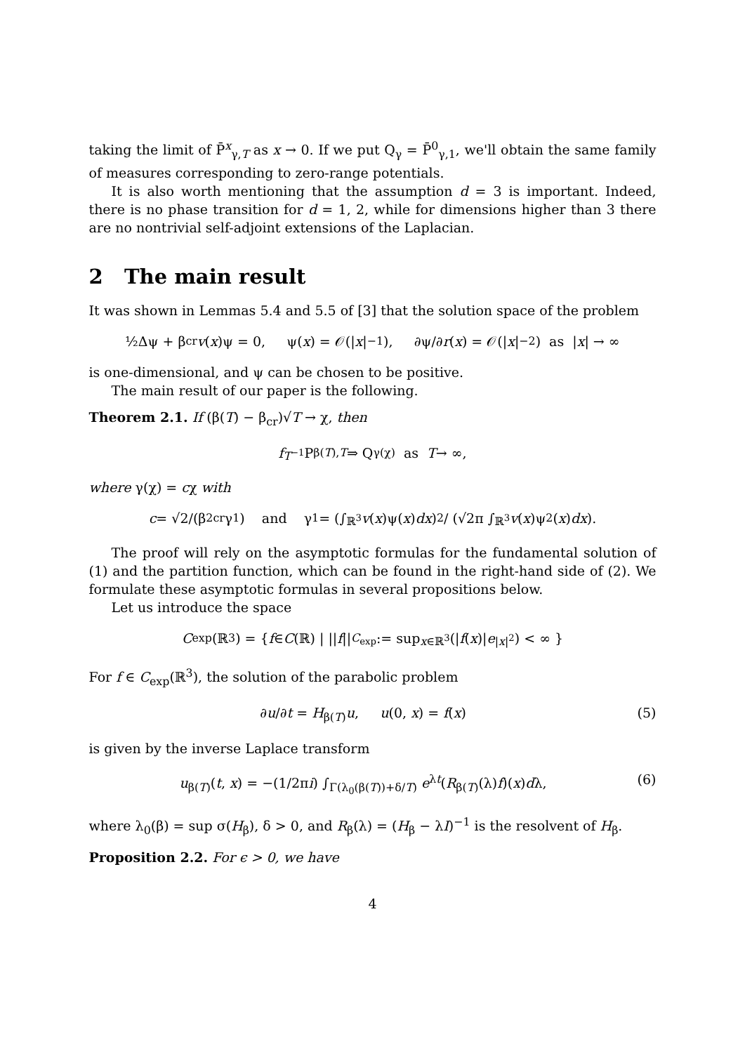taking the limit of P̄<sup>x</sup><sub>γ,T</sub> as x → 0. If we put Q<sub>γ</sub> = P̄<sup>0</sup><sub>γ,1</sub>, we'll obtain the same family of measures corresponding to zero-range potentials.
It is also worth mentioning that the assumption d = 3 is important. Indeed, there is no phase transition for d = 1, 2, while for dimensions higher than 3 there are no nontrivial self-adjoint extensions of the Laplacian.
2 The main result
It was shown in Lemmas 5.4 and 5.5 of [3] that the solution space of the problem
½Δψ + β<sub>cr</sub> v (x)ψ = 0, ψ(x) = 𝒪(| x |<sup>−1</sup>), ∂ψ/∂ r (x) = 𝒪(| x |<sup>−2</sup>) as | x | → ∞
is one-dimensional, and ψ can be chosen to be positive.
The main result of our paper is the following.
Theorem 2.1. If (β(T) − β<sub>cr</sub>)√T → χ, then
f<sub>T<sup>−1</sup></sub>P<sub>β(T),T</sub> ⇒ Q<sub>γ(χ)</sub> as T → ∞,
where γ(χ) = cχ with
c = √2/(β<sup>2</sup><sub>cr</sub>γ<sub>1</sub>) and γ<sub>1</sub> = (∫<sub>ℝ<sup>3</sup></sub> v (x)ψ(x) dx)<sup>2</sup> / (√2π ∫<sub>ℝ<sup>3</sup></sub> v (x)ψ<sup>2</sup>(x) dx).
The proof will rely on the asymptotic formulas for the fundamental solution of (1) and the partition function, which can be found in the right-hand side of (2). We formulate these asymptotic formulas in several propositions below.
Let us introduce the space
C<sub>exp</sub>(ℝ<sup>3</sup>) = { f ∈ C (ℝ) | || f ||<sub>C<sub>exp</sub></sub> := sup<sub>x∈ℝ<sup>3</sup></sub>(| f (x)| e<sup>|x|<sup>2</sup></sup>) < ∞ }
For f ∈ C<sub>exp</sub>(ℝ<sup>3</sup>), the solution of the parabolic problem
∂u/∂t = H<sub>β(T)</sub>u, u(0, x) = f(x) (5)
is given by the inverse Laplace transform
u<sub>β(T)</sub>(t, x) = −(1/2πi) ∫<sub>Γ(λ<sub>0</sub>(β(T))+δ/T)</sub> e<sup>λt</sup>(R<sub>β(T)</sub>(λ)f)(x)dλ, (6)
where λ<sub>0</sub>(β) = sup σ(H<sub>β</sub>), δ > 0, and R<sub>β</sub>(λ) = (H<sub>β</sub> − λI)<sup>−1</sup> is the resolvent of H<sub>β</sub>.
Proposition 2.2. For ϵ > 0, we have
4